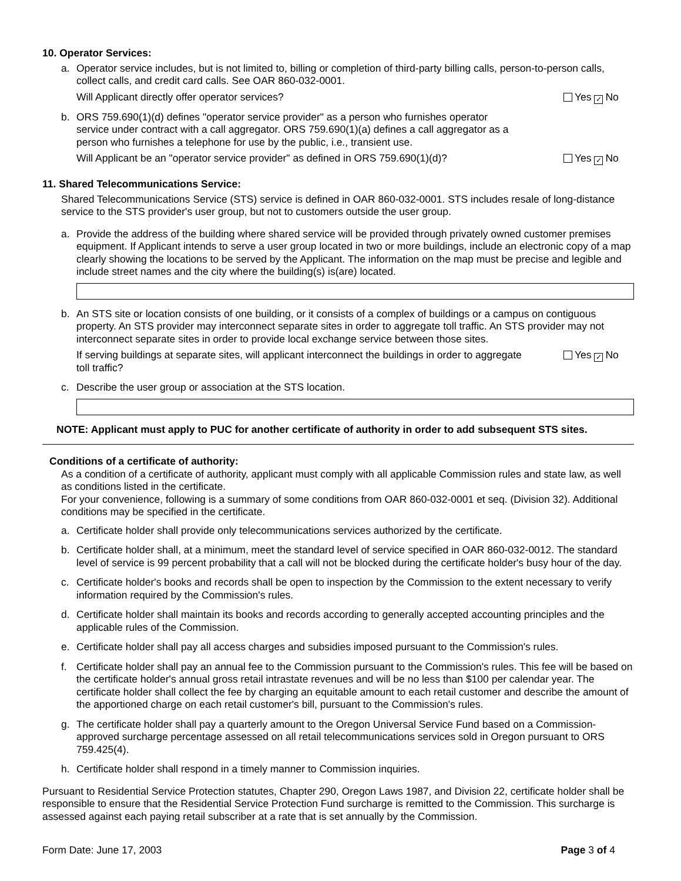10. Operator Services:
a. Operator service includes, but is not limited to, billing or completion of third-party billing calls, person-to-person calls, collect calls, and credit card calls. See OAR 860-032-0001.
Will Applicant directly offer operator services? Yes ✓ No
b. ORS 759.690(1)(d) defines "operator service provider" as a person who furnishes operator service under contract with a call aggregator. ORS 759.690(1)(a) defines a call aggregator as a person who furnishes a telephone for use by the public, i.e., transient use.
Will Applicant be an "operator service provider" as defined in ORS 759.690(1)(d)? Yes ✓ No
11. Shared Telecommunications Service:
Shared Telecommunications Service (STS) service is defined in OAR 860-032-0001. STS includes resale of long-distance service to the STS provider's user group, but not to customers outside the user group.
a. Provide the address of the building where shared service will be provided through privately owned customer premises equipment. If Applicant intends to serve a user group located in two or more buildings, include an electronic copy of a map clearly showing the locations to be served by the Applicant. The information on the map must be precise and legible and include street names and the city where the building(s) is(are) located.
b. An STS site or location consists of one building, or it consists of a complex of buildings or a campus on contiguous property. An STS provider may interconnect separate sites in order to aggregate toll traffic. An STS provider may not interconnect separate sites in order to provide local exchange service between those sites.
If serving buildings at separate sites, will applicant interconnect the buildings in order to aggregate toll traffic? Yes ✓ No
c. Describe the user group or association at the STS location.
NOTE: Applicant must apply to PUC for another certificate of authority in order to add subsequent STS sites.
Conditions of a certificate of authority:
As a condition of a certificate of authority, applicant must comply with all applicable Commission rules and state law, as well as conditions listed in the certificate.
For your convenience, following is a summary of some conditions from OAR 860-032-0001 et seq. (Division 32). Additional conditions may be specified in the certificate.
a. Certificate holder shall provide only telecommunications services authorized by the certificate.
b. Certificate holder shall, at a minimum, meet the standard level of service specified in OAR 860-032-0012. The standard level of service is 99 percent probability that a call will not be blocked during the certificate holder's busy hour of the day.
c. Certificate holder's books and records shall be open to inspection by the Commission to the extent necessary to verify information required by the Commission's rules.
d. Certificate holder shall maintain its books and records according to generally accepted accounting principles and the applicable rules of the Commission.
e. Certificate holder shall pay all access charges and subsidies imposed pursuant to the Commission's rules.
f. Certificate holder shall pay an annual fee to the Commission pursuant to the Commission's rules. This fee will be based on the certificate holder's annual gross retail intrastate revenues and will be no less than $100 per calendar year. The certificate holder shall collect the fee by charging an equitable amount to each retail customer and describe the amount of the apportioned charge on each retail customer's bill, pursuant to the Commission's rules.
g. The certificate holder shall pay a quarterly amount to the Oregon Universal Service Fund based on a Commission-approved surcharge percentage assessed on all retail telecommunications services sold in Oregon pursuant to ORS 759.425(4).
h. Certificate holder shall respond in a timely manner to Commission inquiries.
Pursuant to Residential Service Protection statutes, Chapter 290, Oregon Laws 1987, and Division 22, certificate holder shall be responsible to ensure that the Residential Service Protection Fund surcharge is remitted to the Commission. This surcharge is assessed against each paying retail subscriber at a rate that is set annually by the Commission.
Form Date: June 17, 2003 Page 3 of 4